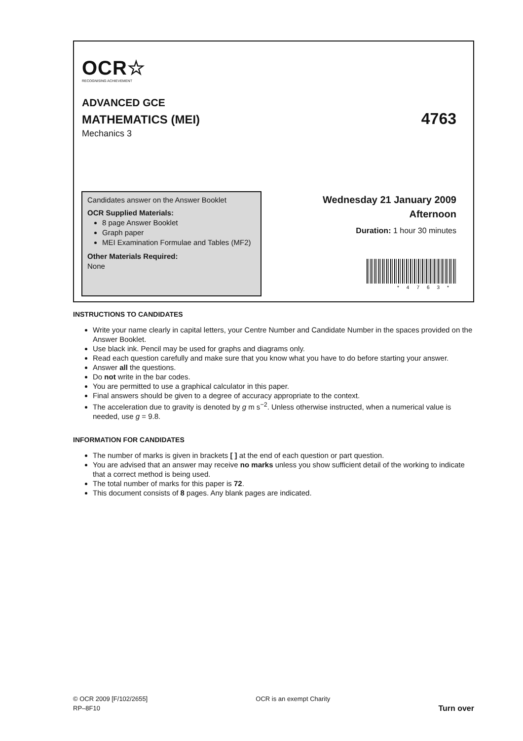OCR☆
RECOGNISING ACHIEVEMENT
ADVANCED GCE
MATHEMATICS (MEI)
Mechanics 3
4763
Candidates answer on the Answer Booklet
OCR Supplied Materials:
8 page Answer Booklet
Graph paper
MEI Examination Formulae and Tables (MF2)
Other Materials Required:
None
Wednesday 21 January 2009
Afternoon
Duration: 1 hour 30 minutes
*4763*
INSTRUCTIONS TO CANDIDATES
Write your name clearly in capital letters, your Centre Number and Candidate Number in the spaces provided on the Answer Booklet.
Use black ink. Pencil may be used for graphs and diagrams only.
Read each question carefully and make sure that you know what you have to do before starting your answer.
Answer all the questions.
Do not write in the bar codes.
You are permitted to use a graphical calculator in this paper.
Final answers should be given to a degree of accuracy appropriate to the context.
The acceleration due to gravity is denoted by g m s<sup>−2</sup>. Unless otherwise instructed, when a numerical value is needed, use g = 9.8.
INFORMATION FOR CANDIDATES
The number of marks is given in brackets [ ] at the end of each question or part question.
You are advised that an answer may receive no marks unless you show sufficient detail of the working to indicate that a correct method is being used.
The total number of marks for this paper is 72.
This document consists of 8 pages. Any blank pages are indicated.
© OCR 2009 [F/102/2655]
RP–8F10
OCR is an exempt Charity
Turn over